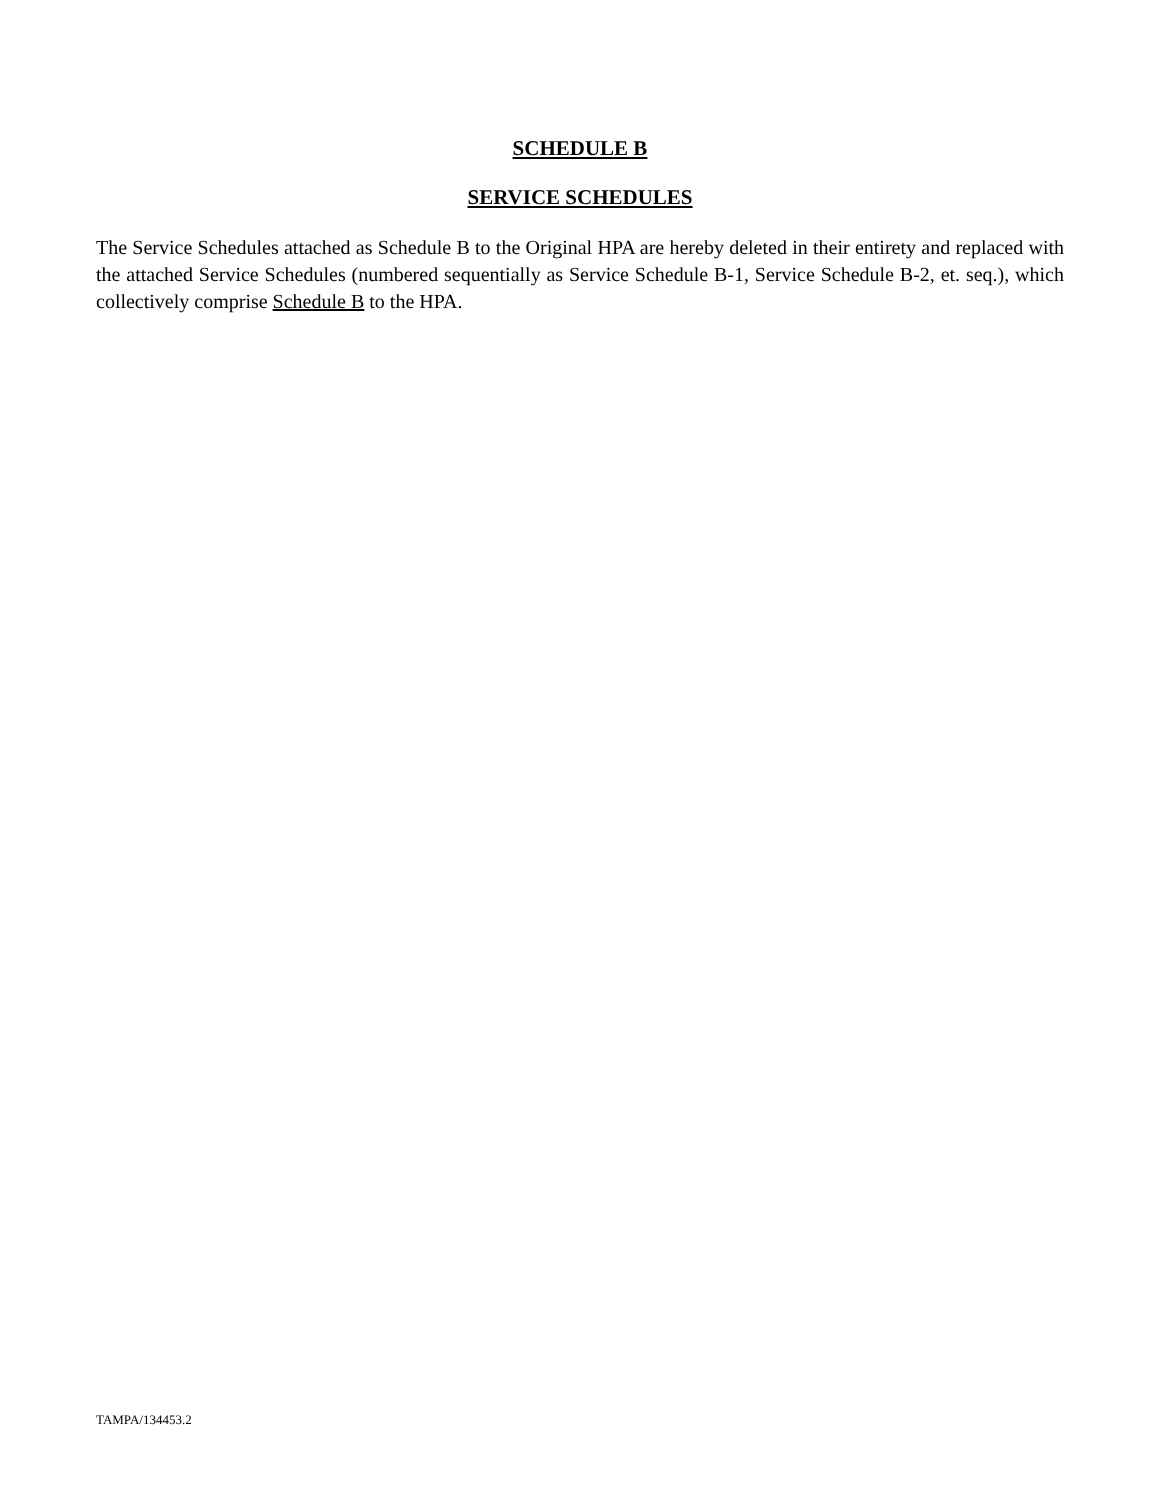SCHEDULE B
SERVICE SCHEDULES
The Service Schedules attached as Schedule B to the Original HPA are hereby deleted in their entirety and replaced with the attached Service Schedules (numbered sequentially as Service Schedule B-1, Service Schedule B-2, et. seq.), which collectively comprise Schedule B to the HPA.
TAMPA/134453.2